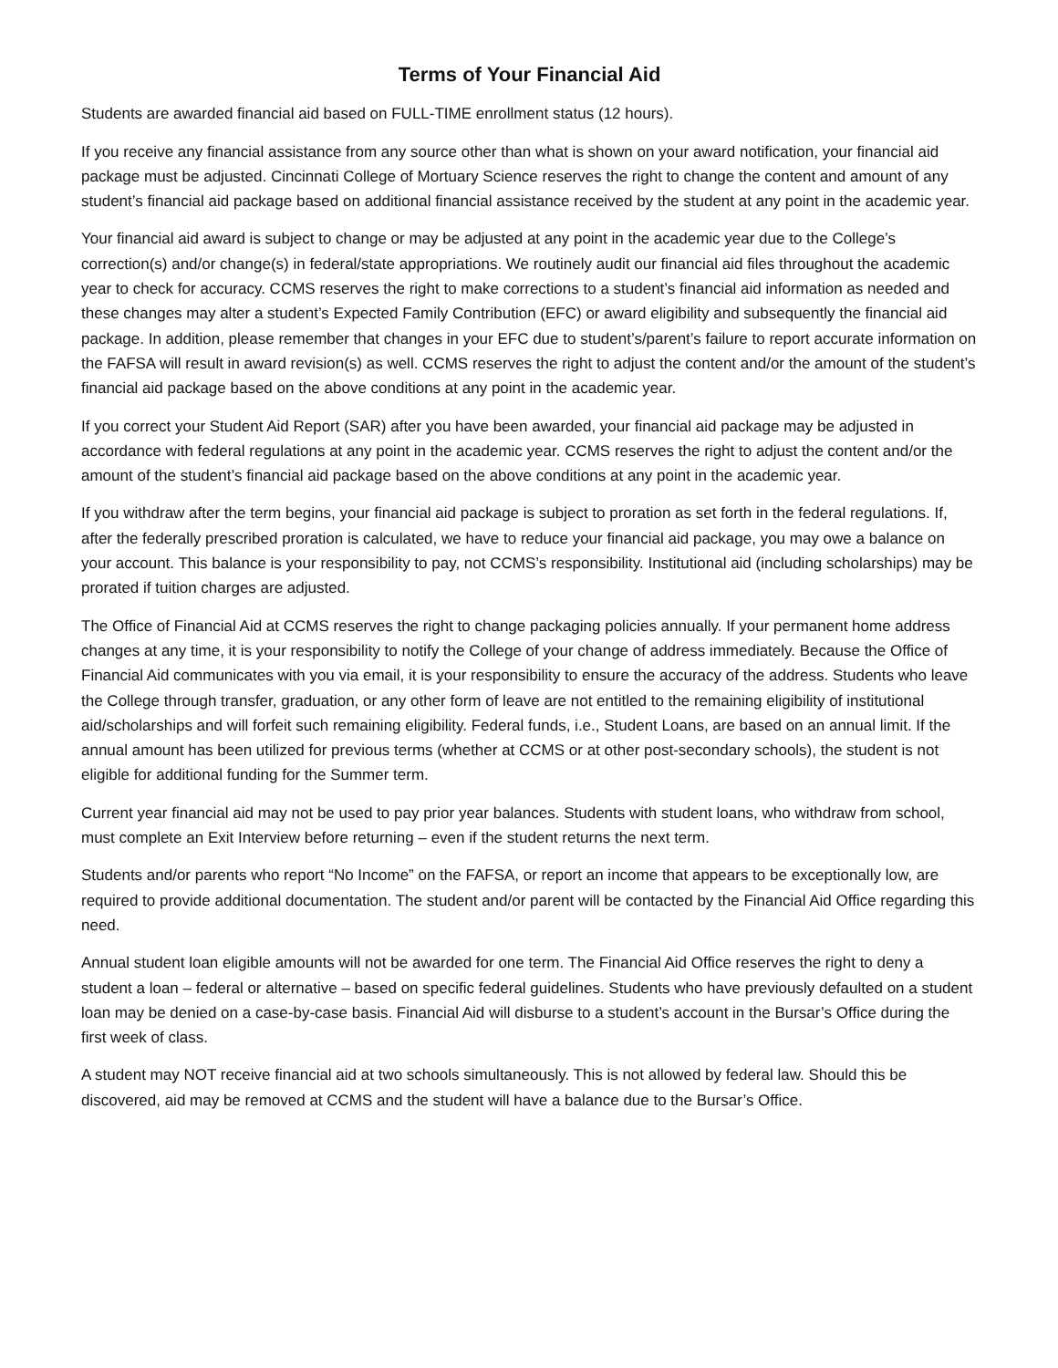Terms of Your Financial Aid
Students are awarded financial aid based on FULL-TIME enrollment status (12 hours).
If you receive any financial assistance from any source other than what is shown on your award notification, your financial aid package must be adjusted. Cincinnati College of Mortuary Science reserves the right to change the content and amount of any student’s financial aid package based on additional financial assistance received by the student at any point in the academic year.
Your financial aid award is subject to change or may be adjusted at any point in the academic year due to the College’s correction(s) and/or change(s) in federal/state appropriations. We routinely audit our financial aid files throughout the academic year to check for accuracy. CCMS reserves the right to make corrections to a student’s financial aid information as needed and these changes may alter a student’s Expected Family Contribution (EFC) or award eligibility and subsequently the financial aid package. In addition, please remember that changes in your EFC due to student’s/parent’s failure to report accurate information on the FAFSA will result in award revision(s) as well. CCMS reserves the right to adjust the content and/or the amount of the student’s financial aid package based on the above conditions at any point in the academic year.
If you correct your Student Aid Report (SAR) after you have been awarded, your financial aid package may be adjusted in accordance with federal regulations at any point in the academic year. CCMS reserves the right to adjust the content and/or the amount of the student’s financial aid package based on the above conditions at any point in the academic year.
If you withdraw after the term begins, your financial aid package is subject to proration as set forth in the federal regulations. If, after the federally prescribed proration is calculated, we have to reduce your financial aid package, you may owe a balance on your account. This balance is your responsibility to pay, not CCMS’s responsibility. Institutional aid (including scholarships) may be prorated if tuition charges are adjusted.
The Office of Financial Aid at CCMS reserves the right to change packaging policies annually. If your permanent home address changes at any time, it is your responsibility to notify the College of your change of address immediately. Because the Office of Financial Aid communicates with you via email, it is your responsibility to ensure the accuracy of the address. Students who leave the College through transfer, graduation, or any other form of leave are not entitled to the remaining eligibility of institutional aid/scholarships and will forfeit such remaining eligibility. Federal funds, i.e., Student Loans, are based on an annual limit. If the annual amount has been utilized for previous terms (whether at CCMS or at other post-secondary schools), the student is not eligible for additional funding for the Summer term.
Current year financial aid may not be used to pay prior year balances. Students with student loans, who withdraw from school, must complete an Exit Interview before returning – even if the student returns the next term.
Students and/or parents who report “No Income” on the FAFSA, or report an income that appears to be exceptionally low, are required to provide additional documentation. The student and/or parent will be contacted by the Financial Aid Office regarding this need.
Annual student loan eligible amounts will not be awarded for one term. The Financial Aid Office reserves the right to deny a student a loan – federal or alternative – based on specific federal guidelines. Students who have previously defaulted on a student loan may be denied on a case-by-case basis. Financial Aid will disburse to a student’s account in the Bursar’s Office during the first week of class.
A student may NOT receive financial aid at two schools simultaneously. This is not allowed by federal law. Should this be discovered, aid may be removed at CCMS and the student will have a balance due to the Bursar’s Office.